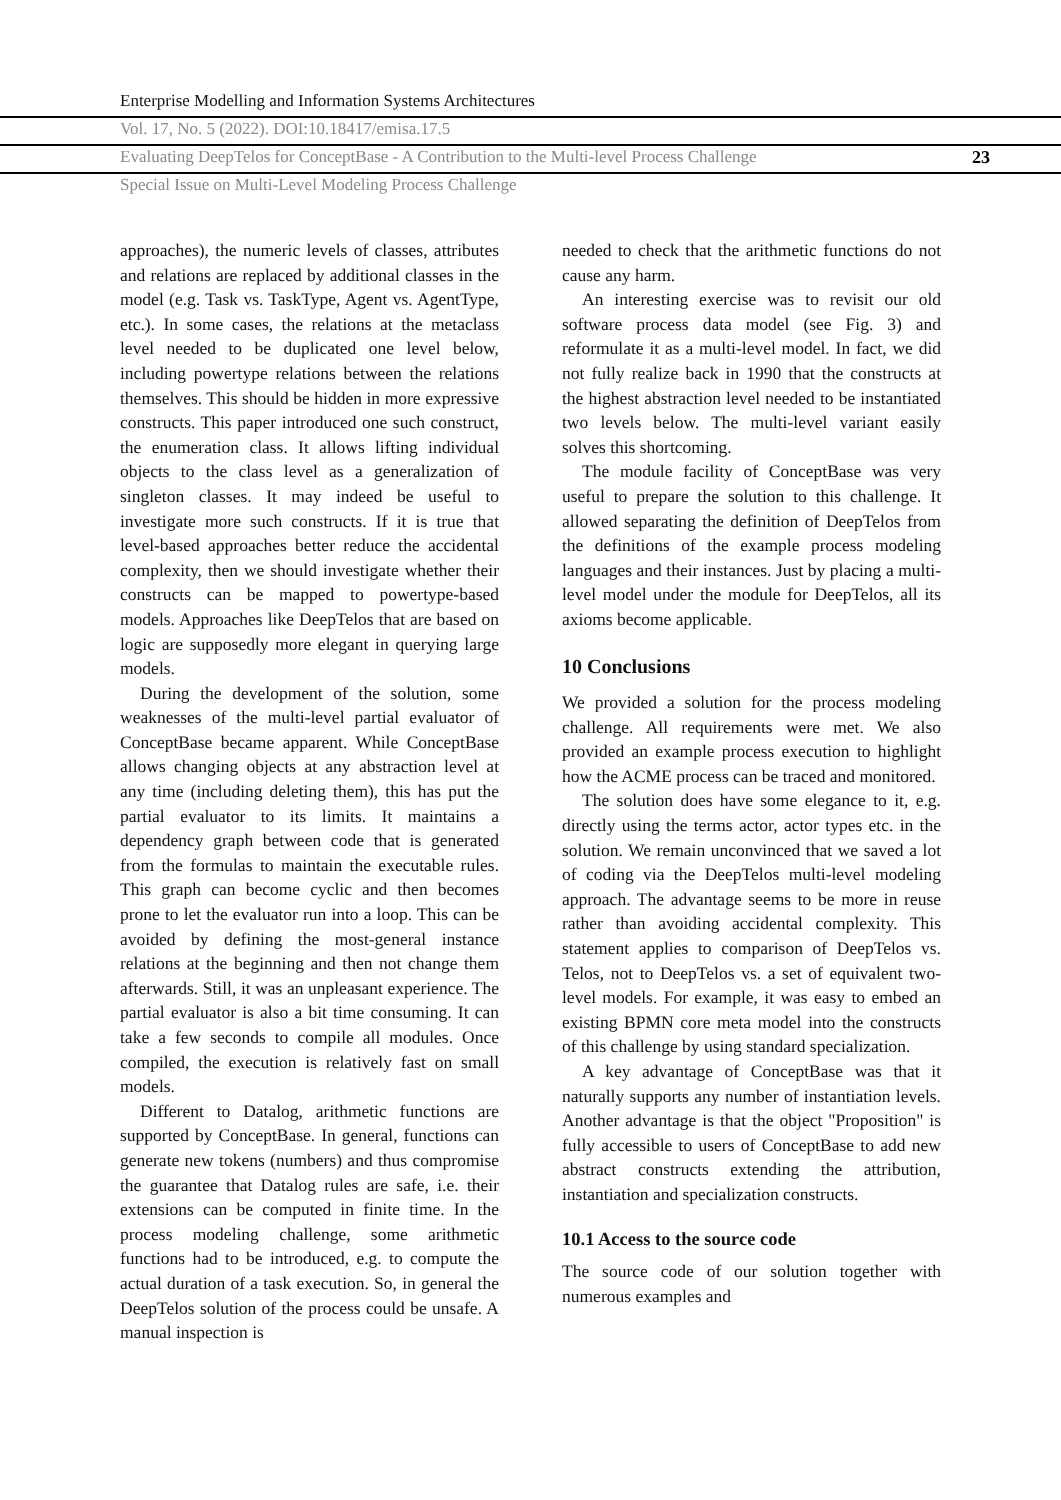Enterprise Modelling and Information Systems Architectures
Vol. 17, No. 5 (2022). DOI:10.18417/emisa.17.5
Evaluating DeepTelos for ConceptBase - A Contribution to the Multi-level Process Challenge 23
Special Issue on Multi-Level Modeling Process Challenge
approaches), the numeric levels of classes, attributes and relations are replaced by additional classes in the model (e.g. Task vs. TaskType, Agent vs. AgentType, etc.). In some cases, the relations at the metaclass level needed to be duplicated one level below, including powertype relations between the relations themselves. This should be hidden in more expressive constructs. This paper introduced one such construct, the enumeration class. It allows lifting individual objects to the class level as a generalization of singleton classes. It may indeed be useful to investigate more such constructs. If it is true that level-based approaches better reduce the accidental complexity, then we should investigate whether their constructs can be mapped to powertype-based models. Approaches like DeepTelos that are based on logic are supposedly more elegant in querying large models.
During the development of the solution, some weaknesses of the multi-level partial evaluator of ConceptBase became apparent. While ConceptBase allows changing objects at any abstraction level at any time (including deleting them), this has put the partial evaluator to its limits. It maintains a dependency graph between code that is generated from the formulas to maintain the executable rules. This graph can become cyclic and then becomes prone to let the evaluator run into a loop. This can be avoided by defining the most-general instance relations at the beginning and then not change them afterwards. Still, it was an unpleasant experience. The partial evaluator is also a bit time consuming. It can take a few seconds to compile all modules. Once compiled, the execution is relatively fast on small models.
Different to Datalog, arithmetic functions are supported by ConceptBase. In general, functions can generate new tokens (numbers) and thus compromise the guarantee that Datalog rules are safe, i.e. their extensions can be computed in finite time. In the process modeling challenge, some arithmetic functions had to be introduced, e.g. to compute the actual duration of a task execution. So, in general the DeepTelos solution of the process could be unsafe. A manual inspection is
needed to check that the arithmetic functions do not cause any harm.
An interesting exercise was to revisit our old software process data model (see Fig. 3) and reformulate it as a multi-level model. In fact, we did not fully realize back in 1990 that the constructs at the highest abstraction level needed to be instantiated two levels below. The multi-level variant easily solves this shortcoming.
The module facility of ConceptBase was very useful to prepare the solution to this challenge. It allowed separating the definition of DeepTelos from the definitions of the example process modeling languages and their instances. Just by placing a multi-level model under the module for DeepTelos, all its axioms become applicable.
10 Conclusions
We provided a solution for the process modeling challenge. All requirements were met. We also provided an example process execution to highlight how the ACME process can be traced and monitored.
The solution does have some elegance to it, e.g. directly using the terms actor, actor types etc. in the solution. We remain unconvinced that we saved a lot of coding via the DeepTelos multi-level modeling approach. The advantage seems to be more in reuse rather than avoiding accidental complexity. This statement applies to comparison of DeepTelos vs. Telos, not to DeepTelos vs. a set of equivalent two-level models. For example, it was easy to embed an existing BPMN core meta model into the constructs of this challenge by using standard specialization.
A key advantage of ConceptBase was that it naturally supports any number of instantiation levels. Another advantage is that the object "Proposition" is fully accessible to users of ConceptBase to add new abstract constructs extending the attribution, instantiation and specialization constructs.
10.1 Access to the source code
The source code of our solution together with numerous examples and